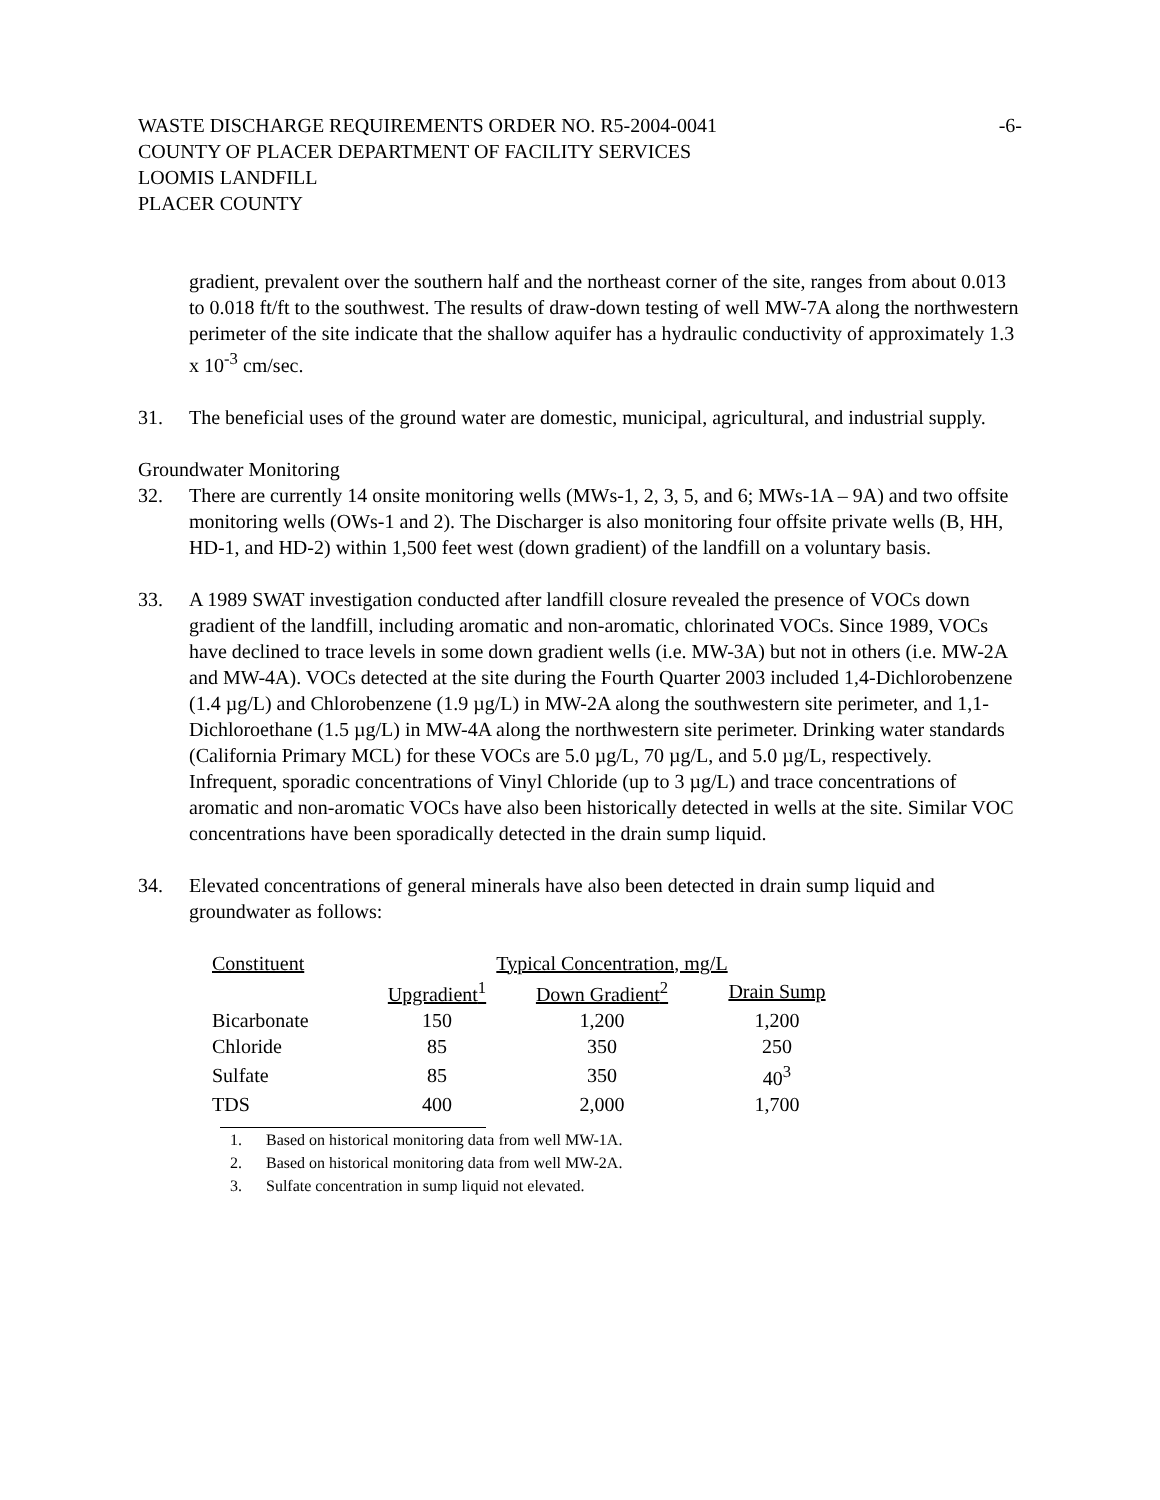WASTE DISCHARGE REQUIREMENTS ORDER NO. R5-2004-0041 -6-
COUNTY OF PLACER DEPARTMENT OF FACILITY SERVICES
LOOMIS LANDFILL
PLACER COUNTY
gradient, prevalent over the southern half and the northeast corner of the site, ranges from about 0.013 to 0.018 ft/ft to the southwest. The results of draw-down testing of well MW-7A along the northwestern perimeter of the site indicate that the shallow aquifer has a hydraulic conductivity of approximately 1.3 x 10<sup>-3</sup> cm/sec.
31. The beneficial uses of the ground water are domestic, municipal, agricultural, and industrial supply.
Groundwater Monitoring
32. There are currently 14 onsite monitoring wells (MWs-1, 2, 3, 5, and 6; MWs-1A – 9A) and two offsite monitoring wells (OWs-1 and 2). The Discharger is also monitoring four offsite private wells (B, HH, HD-1, and HD-2) within 1,500 feet west (down gradient) of the landfill on a voluntary basis.
33. A 1989 SWAT investigation conducted after landfill closure revealed the presence of VOCs down gradient of the landfill, including aromatic and non-aromatic, chlorinated VOCs. Since 1989, VOCs have declined to trace levels in some down gradient wells (i.e. MW-3A) but not in others (i.e. MW-2A and MW-4A). VOCs detected at the site during the Fourth Quarter 2003 included 1,4-Dichlorobenzene (1.4 µg/L) and Chlorobenzene (1.9 µg/L) in MW-2A along the southwestern site perimeter, and 1,1-Dichloroethane (1.5 µg/L) in MW-4A along the northwestern site perimeter. Drinking water standards (California Primary MCL) for these VOCs are 5.0 µg/L, 70 µg/L, and 5.0 µg/L, respectively. Infrequent, sporadic concentrations of Vinyl Chloride (up to 3 µg/L) and trace concentrations of aromatic and non-aromatic VOCs have also been historically detected in wells at the site. Similar VOC concentrations have been sporadically detected in the drain sump liquid.
34. Elevated concentrations of general minerals have also been detected in drain sump liquid and groundwater as follows:
| Constituent | Typical Concentration, mg/L | | |
| --- | --- | --- | --- |
| | Upgradient<sup>1</sup> | Down Gradient<sup>2</sup> | Drain Sump |
| Bicarbonate | 150 | 1,200 | 1,200 |
| Chloride | 85 | 350 | 250 |
| Sulfate | 85 | 350 | 40<sup>3</sup> |
| TDS | 400 | 2,000 | 1,700 |
1. Based on historical monitoring data from well MW-1A.
2. Based on historical monitoring data from well MW-2A.
3. Sulfate concentration in sump liquid not elevated.